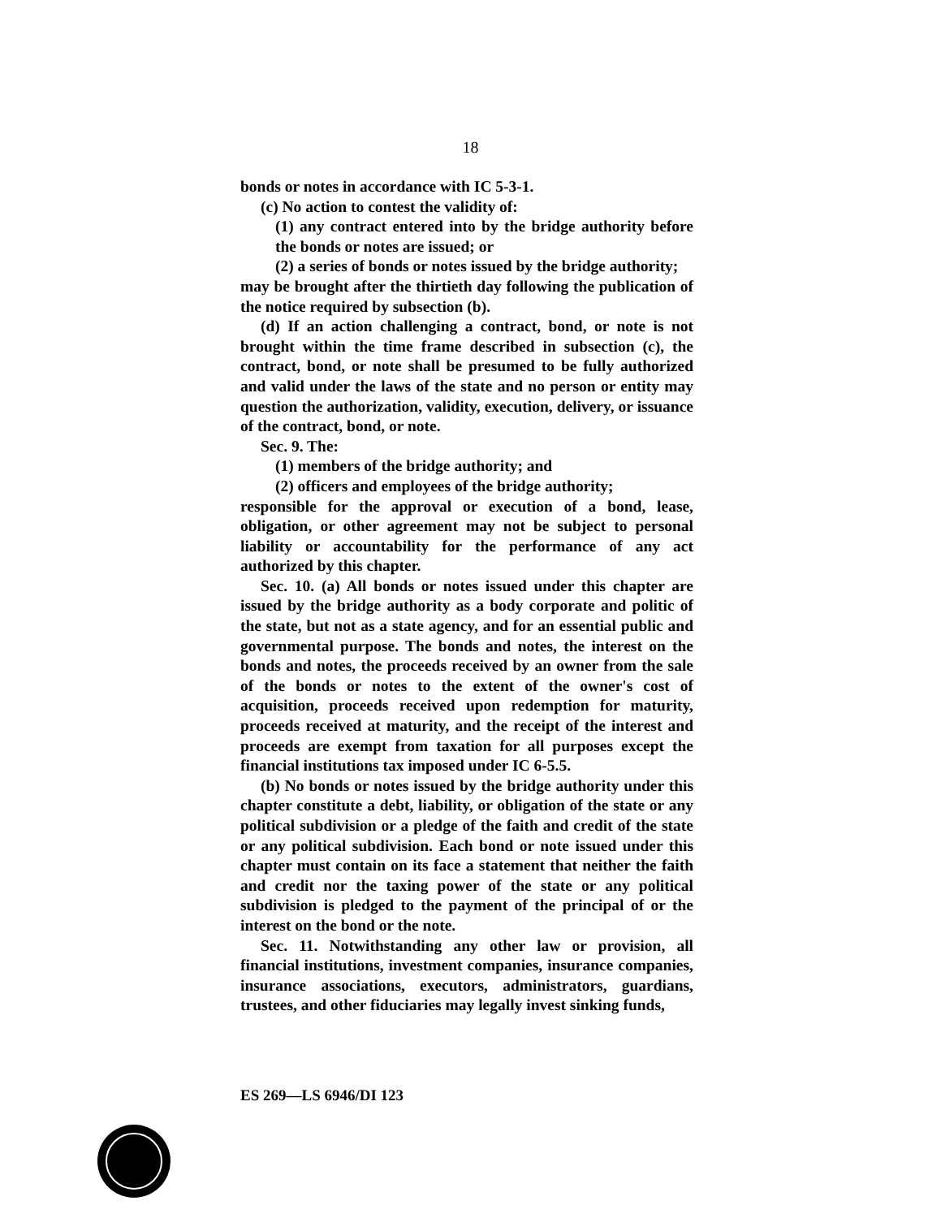18
bonds or notes in accordance with IC 5-3-1.
(c) No action to contest the validity of:
(1) any contract entered into by the bridge authority before the bonds or notes are issued; or
(2) a series of bonds or notes issued by the bridge authority;
may be brought after the thirtieth day following the publication of the notice required by subsection (b).
(d) If an action challenging a contract, bond, or note is not brought within the time frame described in subsection (c), the contract, bond, or note shall be presumed to be fully authorized and valid under the laws of the state and no person or entity may question the authorization, validity, execution, delivery, or issuance of the contract, bond, or note.
Sec. 9. The:
(1) members of the bridge authority; and
(2) officers and employees of the bridge authority;
responsible for the approval or execution of a bond, lease, obligation, or other agreement may not be subject to personal liability or accountability for the performance of any act authorized by this chapter.
Sec. 10. (a) All bonds or notes issued under this chapter are issued by the bridge authority as a body corporate and politic of the state, but not as a state agency, and for an essential public and governmental purpose. The bonds and notes, the interest on the bonds and notes, the proceeds received by an owner from the sale of the bonds or notes to the extent of the owner's cost of acquisition, proceeds received upon redemption for maturity, proceeds received at maturity, and the receipt of the interest and proceeds are exempt from taxation for all purposes except the financial institutions tax imposed under IC 6-5.5.
(b) No bonds or notes issued by the bridge authority under this chapter constitute a debt, liability, or obligation of the state or any political subdivision or a pledge of the faith and credit of the state or any political subdivision. Each bond or note issued under this chapter must contain on its face a statement that neither the faith and credit nor the taxing power of the state or any political subdivision is pledged to the payment of the principal of or the interest on the bond or the note.
Sec. 11. Notwithstanding any other law or provision, all financial institutions, investment companies, insurance companies, insurance associations, executors, administrators, guardians, trustees, and other fiduciaries may legally invest sinking funds,
ES 269—LS 6946/DI 123